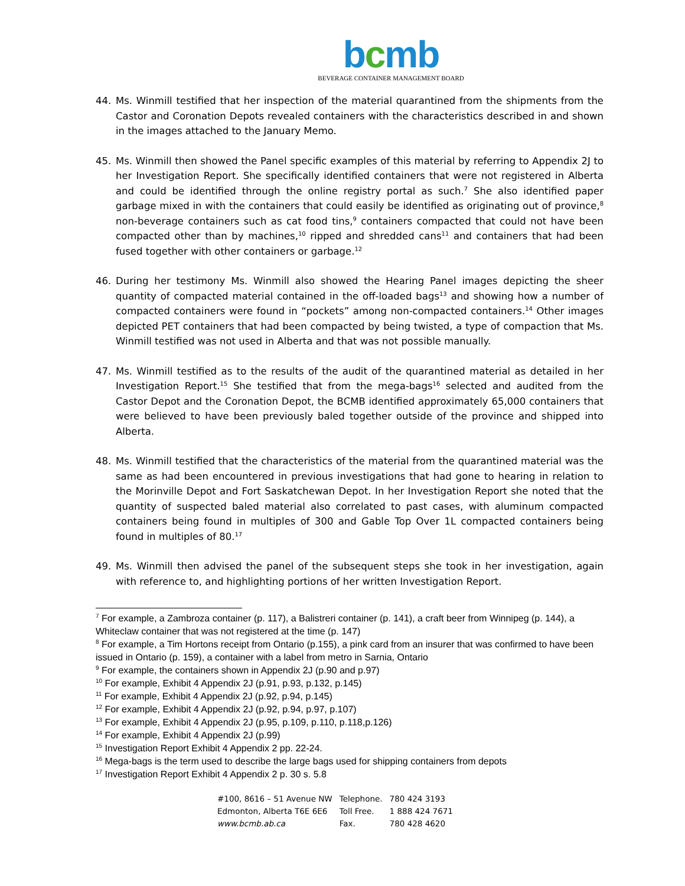bcmb
BEVERAGE CONTAINER MANAGEMENT BOARD
44. Ms. Winmill testified that her inspection of the material quarantined from the shipments from the Castor and Coronation Depots revealed containers with the characteristics described in and shown in the images attached to the January Memo.
45. Ms. Winmill then showed the Panel specific examples of this material by referring to Appendix 2J to her Investigation Report. She specifically identified containers that were not registered in Alberta and could be identified through the online registry portal as such.<sup>7</sup> She also identified paper garbage mixed in with the containers that could easily be identified as originating out of province,<sup>8</sup> non-beverage containers such as cat food tins,<sup>9</sup> containers compacted that could not have been compacted other than by machines,<sup>10</sup> ripped and shredded cans<sup>11</sup> and containers that had been fused together with other containers or garbage.<sup>12</sup>
46. During her testimony Ms. Winmill also showed the Hearing Panel images depicting the sheer quantity of compacted material contained in the off-loaded bags<sup>13</sup> and showing how a number of compacted containers were found in “pockets” among non-compacted containers.<sup>14</sup> Other images depicted PET containers that had been compacted by being twisted, a type of compaction that Ms. Winmill testified was not used in Alberta and that was not possible manually.
47. Ms. Winmill testified as to the results of the audit of the quarantined material as detailed in her Investigation Report.<sup>15</sup> She testified that from the mega-bags<sup>16</sup> selected and audited from the Castor Depot and the Coronation Depot, the BCMB identified approximately 65,000 containers that were believed to have been previously baled together outside of the province and shipped into Alberta.
48. Ms. Winmill testified that the characteristics of the material from the quarantined material was the same as had been encountered in previous investigations that had gone to hearing in relation to the Morinville Depot and Fort Saskatchewan Depot. In her Investigation Report she noted that the quantity of suspected baled material also correlated to past cases, with aluminum compacted containers being found in multiples of 300 and Gable Top Over 1L compacted containers being found in multiples of 80.<sup>17</sup>
49. Ms. Winmill then advised the panel of the subsequent steps she took in her investigation, again with reference to, and highlighting portions of her written Investigation Report.
<sup>7</sup> For example, a Zambroza container (p. 117), a Balistreri container (p. 141), a craft beer from Winnipeg (p. 144), a Whiteclaw container that was not registered at the time (p. 147)
<sup>8</sup> For example, a Tim Hortons receipt from Ontario (p.155), a pink card from an insurer that was confirmed to have been issued in Ontario (p. 159), a container with a label from metro in Sarnia, Ontario
<sup>9</sup> For example, the containers shown in Appendix 2J (p.90 and p.97)
<sup>10</sup> For example, Exhibit 4 Appendix 2J (p.91, p.93, p.132, p.145)
<sup>11</sup> For example, Exhibit 4 Appendix 2J (p.92, p.94, p.145)
<sup>12</sup> For example, Exhibit 4 Appendix 2J (p.92, p.94, p.97, p.107)
<sup>13</sup> For example, Exhibit 4 Appendix 2J (p.95, p.109, p.110, p.118,p.126)
<sup>14</sup> For example, Exhibit 4 Appendix 2J (p.99)
<sup>15</sup> Investigation Report Exhibit 4 Appendix 2 pp. 22-24.
<sup>16</sup> Mega-bags is the term used to describe the large bags used for shipping containers from depots
<sup>17</sup> Investigation Report Exhibit 4 Appendix 2 p. 30 s. 5.8
| #100, 8616 – 51 Avenue NW | Telephone. | 780 424 3193 |
| Edmonton, Alberta T6E 6E6 | Toll Free. | 1 888 424 7671 |
| www.bcmb.ab.ca | Fax. | 780 428 4620 |